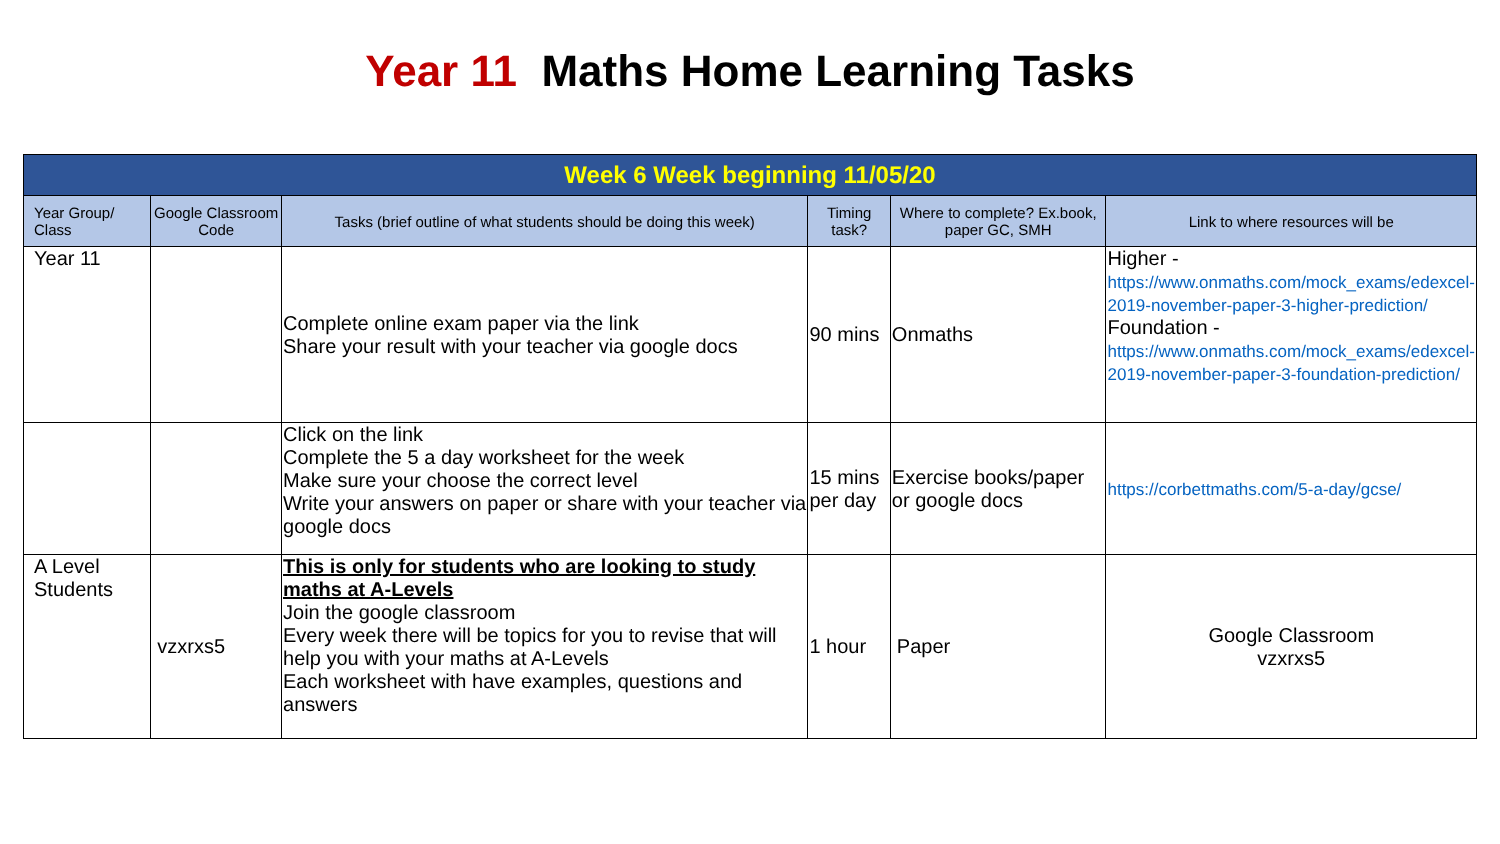Year 11 Maths Home Learning Tasks
| Week 6 Week beginning 11/05/20 | | | | | |
| --- | --- | --- | --- | --- | --- |
| Year Group/ Class | Google Classroom Code | Tasks (brief outline of what students should be doing this week) | Timing task? | Where to complete? Ex.book, paper GC, SMH | Link to where resources will be |
| Year 11 | | Complete online exam paper via the link Share your result with your teacher via google docs | 90 mins | Onmaths | Higher - https://www.onmaths.com/mock_exams/edexcel-2019-november-paper-3-higher-prediction/ Foundation - https://www.onmaths.com/mock_exams/edexcel-2019-november-paper-3-foundation-prediction/ |
| | | Click on the link Complete the 5 a day worksheet for the week Make sure your choose the correct level Write your answers on paper or share with your teacher via google docs | 15 mins per day | Exercise books/paper or google docs | https://corbettmaths.com/5-a-day/gcse/ |
| A Level Students | vzxrxs5 | This is only for students who are looking to study maths at A-Levels Join the google classroom Every week there will be topics for you to revise that will help you with your maths at A-Levels Each worksheet with have examples, questions and answers | 1 hour | Paper | Google Classroom vzxrxs5 |